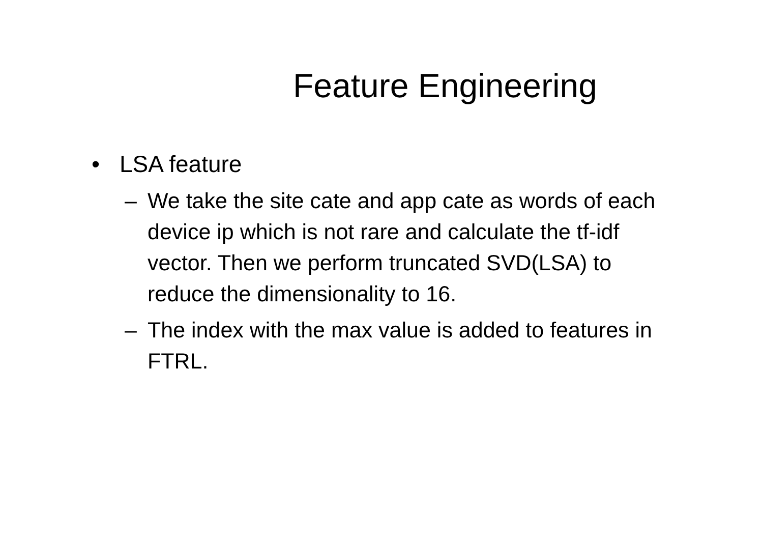Feature Engineering
• LSA feature
– We take the site cate and app cate as words of each device ip which is not rare and calculate the tf-idf vector. Then we perform truncated SVD(LSA) to reduce the dimensionality to 16.
– The index with the max value is added to features in FTRL.